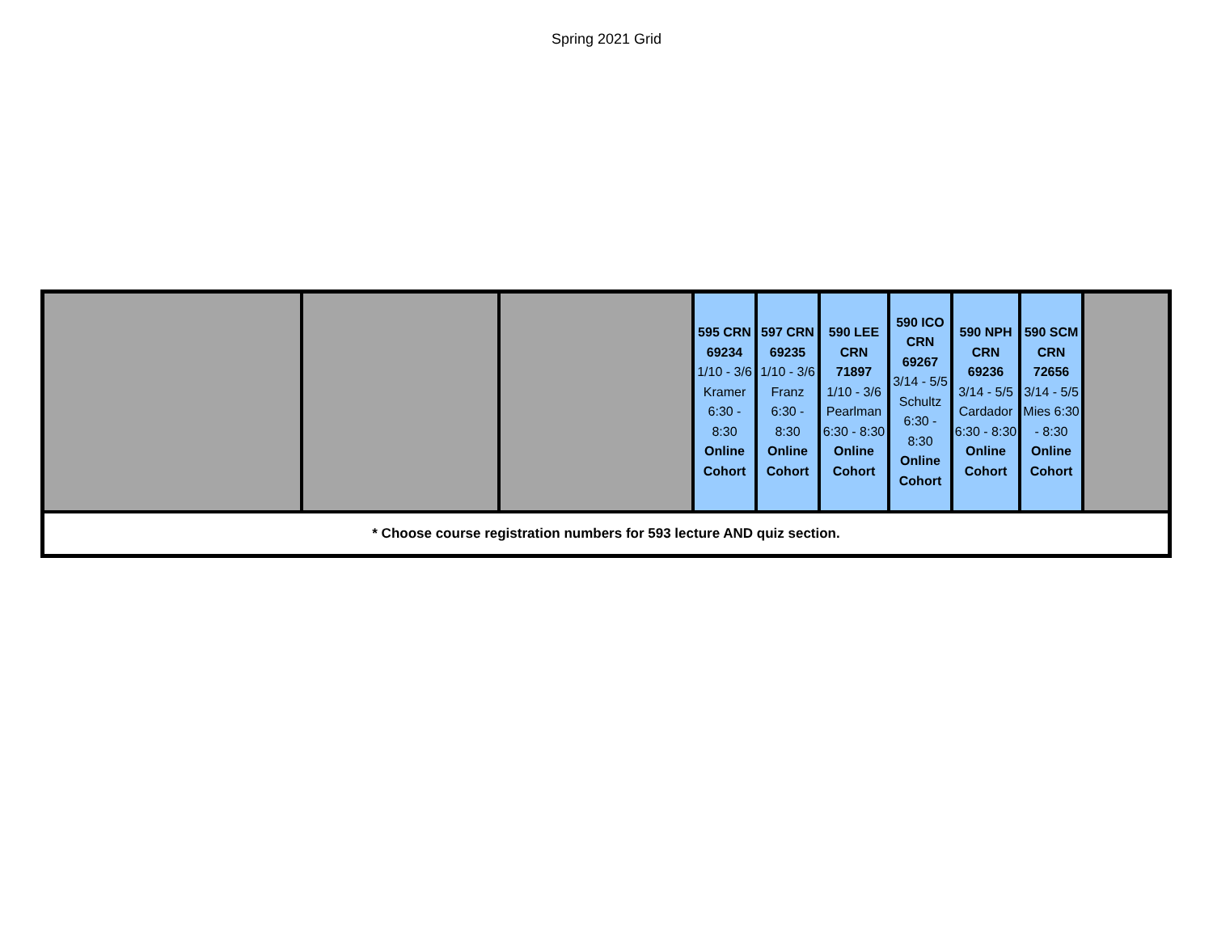Spring 2021 Grid
| | | | 595 CRN 69234 1/10 - 3/6 Kramer 6:30 - 8:30 Online Cohort | 597 CRN 69235 1/10 - 3/6 Franz 6:30 - 8:30 Online Cohort | 590 LEE CRN 71897 1/10 - 3/6 Pearlman 6:30 - 8:30 Online Cohort | 590 ICO CRN 69267 3/14 - 5/5 Schultz 6:30 - 8:30 Online Cohort | 590 NPH CRN 69236 3/14 - 5/5 Cardador 6:30 - 8:30 Online Cohort | 590 SCM CRN 72656 3/14 - 5/5 Mies 6:30 - 8:30 Online Cohort | |
| * Choose course registration numbers for 593 lecture AND quiz section. | | | | | | | | | |